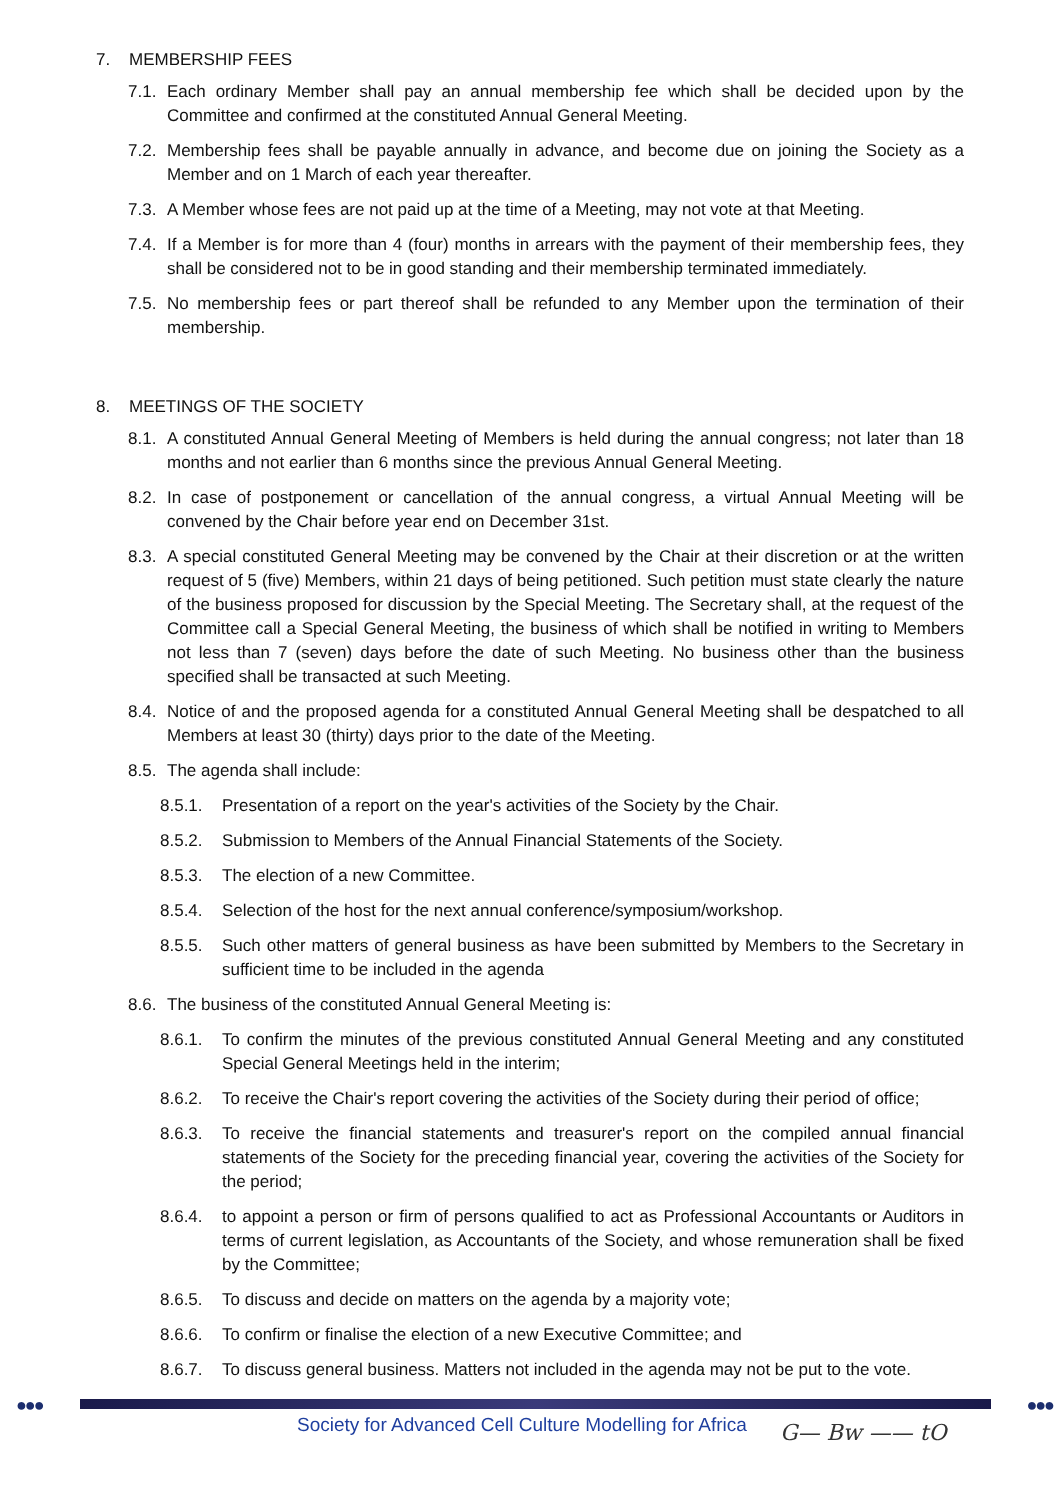7. MEMBERSHIP FEES
7.1. Each ordinary Member shall pay an annual membership fee which shall be decided upon by the Committee and confirmed at the constituted Annual General Meeting.
7.2. Membership fees shall be payable annually in advance, and become due on joining the Society as a Member and on 1 March of each year thereafter.
7.3. A Member whose fees are not paid up at the time of a Meeting, may not vote at that Meeting.
7.4. If a Member is for more than 4 (four) months in arrears with the payment of their membership fees, they shall be considered not to be in good standing and their membership terminated immediately.
7.5. No membership fees or part thereof shall be refunded to any Member upon the termination of their membership.
8. MEETINGS OF THE SOCIETY
8.1. A constituted Annual General Meeting of Members is held during the annual congress; not later than 18 months and not earlier than 6 months since the previous Annual General Meeting.
8.2. In case of postponement or cancellation of the annual congress, a virtual Annual Meeting will be convened by the Chair before year end on December 31st.
8.3. A special constituted General Meeting may be convened by the Chair at their discretion or at the written request of 5 (five) Members, within 21 days of being petitioned. Such petition must state clearly the nature of the business proposed for discussion by the Special Meeting. The Secretary shall, at the request of the Committee call a Special General Meeting, the business of which shall be notified in writing to Members not less than 7 (seven) days before the date of such Meeting. No business other than the business specified shall be transacted at such Meeting.
8.4. Notice of and the proposed agenda for a constituted Annual General Meeting shall be despatched to all Members at least 30 (thirty) days prior to the date of the Meeting.
8.5. The agenda shall include:
8.5.1. Presentation of a report on the year's activities of the Society by the Chair.
8.5.2. Submission to Members of the Annual Financial Statements of the Society.
8.5.3. The election of a new Committee.
8.5.4. Selection of the host for the next annual conference/symposium/workshop.
8.5.5. Such other matters of general business as have been submitted by Members to the Secretary in sufficient time to be included in the agenda
8.6. The business of the constituted Annual General Meeting is:
8.6.1. To confirm the minutes of the previous constituted Annual General Meeting and any constituted Special General Meetings held in the interim;
8.6.2. To receive the Chair's report covering the activities of the Society during their period of office;
8.6.3. To receive the financial statements and treasurer's report on the compiled annual financial statements of the Society for the preceding financial year, covering the activities of the Society for the period;
8.6.4. to appoint a person or firm of persons qualified to act as Professional Accountants or Auditors in terms of current legislation, as Accountants of the Society, and whose remuneration shall be fixed by the Committee;
8.6.5. To discuss and decide on matters on the agenda by a majority vote;
8.6.6. To confirm or finalise the election of a new Executive Committee; and
8.6.7. To discuss general business. Matters not included in the agenda may not be put to the vote.
●●● ●●●
Society for Advanced Cell Culture Modelling for Africa
G— Bw —— tO